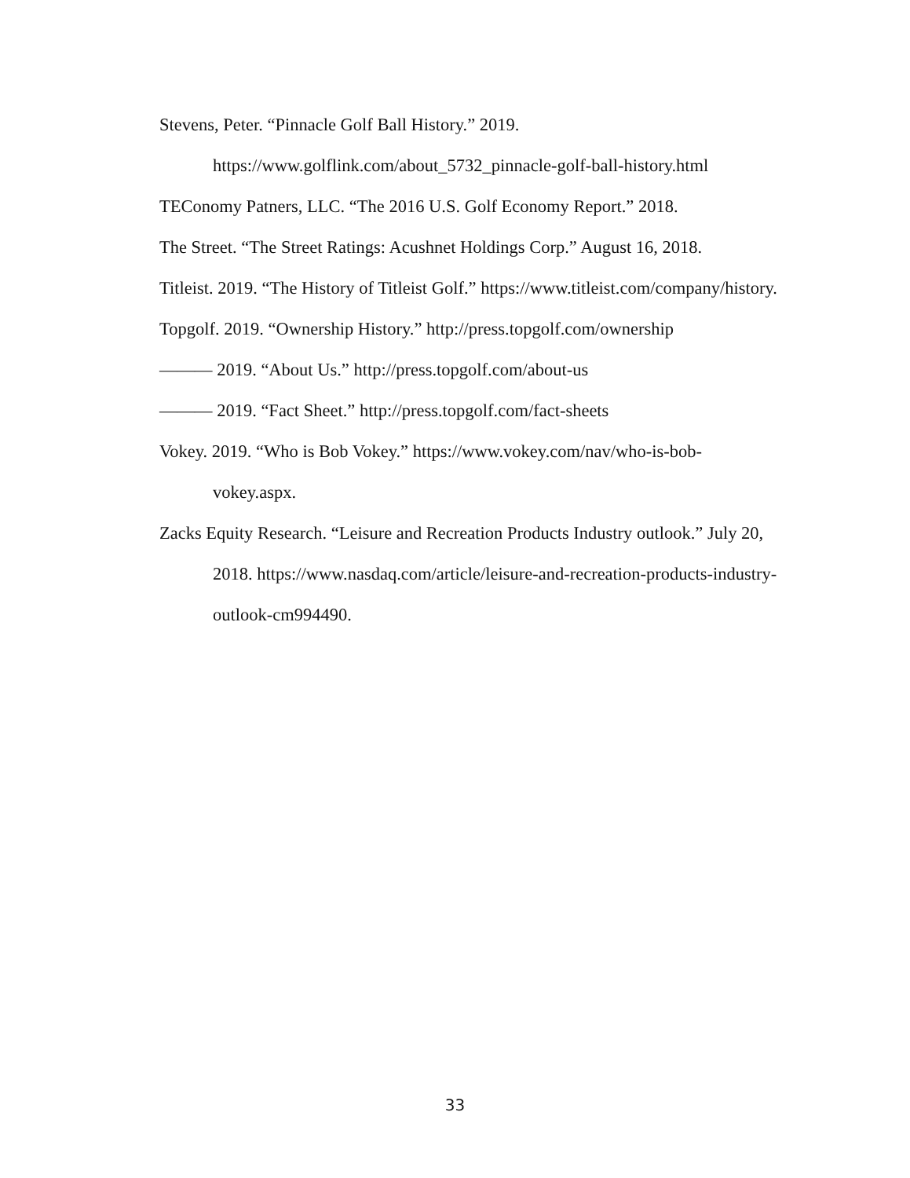Stevens, Peter. “Pinnacle Golf Ball History.” 2019. https://www.golflink.com/about_5732_pinnacle-golf-ball-history.html
TEConomy Patners, LLC. “The 2016 U.S. Golf Economy Report.” 2018.
The Street. “The Street Ratings: Acushnet Holdings Corp.” August 16, 2018.
Titleist. 2019. “The History of Titleist Golf.” https://www.titleist.com/company/history.
Topgolf. 2019. “Ownership History.” http://press.topgolf.com/ownership
——— 2019. “About Us.” http://press.topgolf.com/about-us
——— 2019. “Fact Sheet.” http://press.topgolf.com/fact-sheets
Vokey. 2019. “Who is Bob Vokey.” https://www.vokey.com/nav/who-is-bob-
vokey.aspx.
Zacks Equity Research. “Leisure and Recreation Products Industry outlook.” July 20,
2018. https://www.nasdaq.com/article/leisure-and-recreation-products-industry-
outlook-cm994490.
33